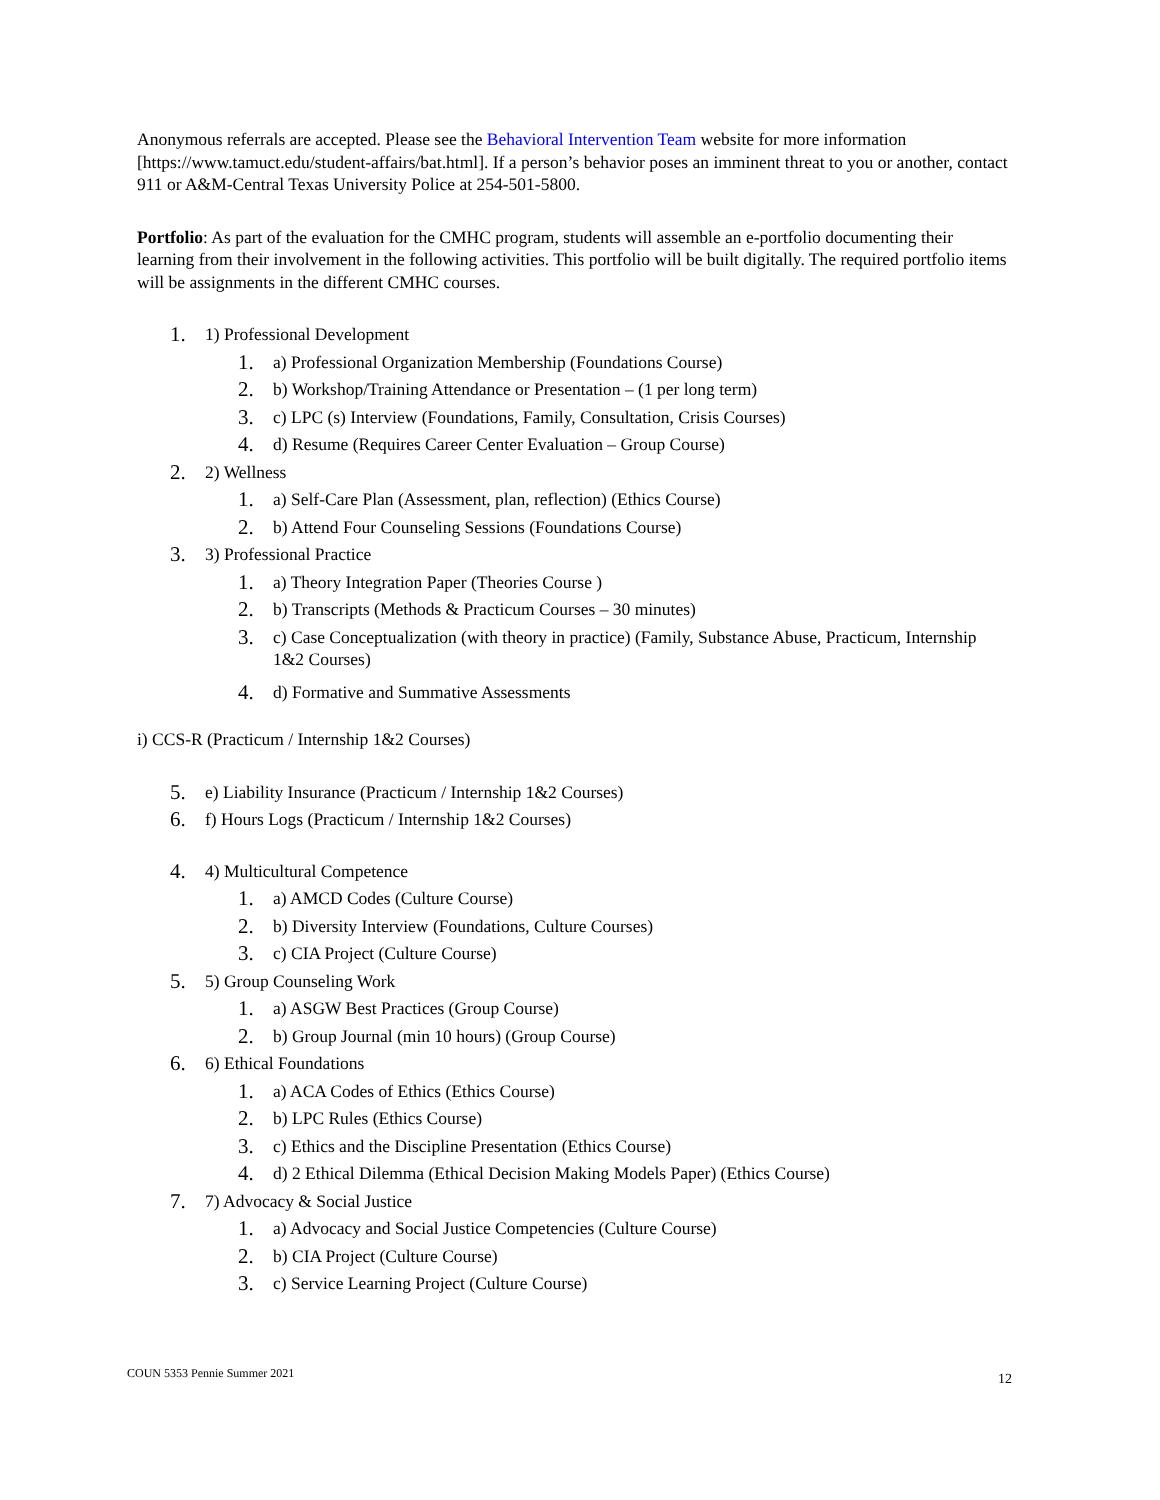Anonymous referrals are accepted. Please see the Behavioral Intervention Team website for more information [https://www.tamuct.edu/student-affairs/bat.html]. If a person’s behavior poses an imminent threat to you or another, contact 911 or A&M-Central Texas University Police at 254-501-5800.
Portfolio: As part of the evaluation for the CMHC program, students will assemble an e-portfolio documenting their learning from their involvement in the following activities. This portfolio will be built digitally. The required portfolio items will be assignments in the different CMHC courses.
1. 1) Professional Development
1. a) Professional Organization Membership (Foundations Course)
2. b) Workshop/Training Attendance or Presentation – (1 per long term)
3. c) LPC (s) Interview (Foundations, Family, Consultation, Crisis Courses)
4. d) Resume (Requires Career Center Evaluation – Group Course)
2. 2) Wellness
1. a) Self-Care Plan (Assessment, plan, reflection) (Ethics Course)
2. b) Attend Four Counseling Sessions (Foundations Course)
3. 3) Professional Practice
1. a) Theory Integration Paper (Theories Course )
2. b) Transcripts (Methods & Practicum Courses – 30 minutes)
3. c) Case Conceptualization (with theory in practice) (Family, Substance Abuse, Practicum, Internship 1&2 Courses)
4. d) Formative and Summative Assessments
i) CCS-R (Practicum / Internship 1&2 Courses)
5. e) Liability Insurance (Practicum / Internship 1&2 Courses)
6. f) Hours Logs (Practicum / Internship 1&2 Courses)
4. 4) Multicultural Competence
1. a) AMCD Codes (Culture Course)
2. b) Diversity Interview (Foundations, Culture Courses)
3. c) CIA Project (Culture Course)
5. 5) Group Counseling Work
1. a) ASGW Best Practices (Group Course)
2. b) Group Journal (min 10 hours) (Group Course)
6. 6) Ethical Foundations
1. a) ACA Codes of Ethics (Ethics Course)
2. b) LPC Rules (Ethics Course)
3. c) Ethics and the Discipline Presentation (Ethics Course)
4. d) 2 Ethical Dilemma (Ethical Decision Making Models Paper) (Ethics Course)
7. 7) Advocacy & Social Justice
1. a) Advocacy and Social Justice Competencies (Culture Course)
2. b) CIA Project (Culture Course)
3. c) Service Learning Project (Culture Course)
COUN 5353 Pennie Summer 2021 12